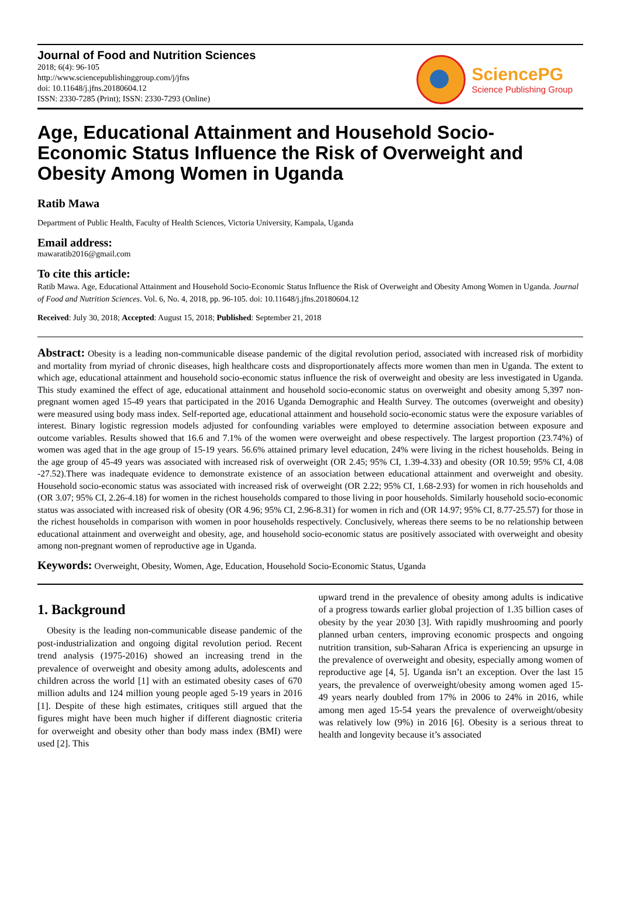Journal of Food and Nutrition Sciences
2018; 6(4): 96-105
http://www.sciencepublishinggroup.com/j/jfns
doi: 10.11648/j.jfns.20180604.12
ISSN: 2330-7285 (Print); ISSN: 2330-7293 (Online)
SciencePG
Science Publishing Group
Age, Educational Attainment and Household Socio-Economic Status Influence the Risk of Overweight and Obesity Among Women in Uganda
Ratib Mawa
Department of Public Health, Faculty of Health Sciences, Victoria University, Kampala, Uganda
Email address:
mawaratib2016@gmail.com
To cite this article:
Ratib Mawa. Age, Educational Attainment and Household Socio-Economic Status Influence the Risk of Overweight and Obesity Among Women in Uganda. Journal of Food and Nutrition Sciences. Vol. 6, No. 4, 2018, pp. 96-105. doi: 10.11648/j.jfns.20180604.12
Received: July 30, 2018; Accepted: August 15, 2018; Published: September 21, 2018
Abstract: Obesity is a leading non-communicable disease pandemic of the digital revolution period, associated with increased risk of morbidity and mortality from myriad of chronic diseases, high healthcare costs and disproportionately affects more women than men in Uganda. The extent to which age, educational attainment and household socio-economic status influence the risk of overweight and obesity are less investigated in Uganda. This study examined the effect of age, educational attainment and household socio-economic status on overweight and obesity among 5,397 non-pregnant women aged 15-49 years that participated in the 2016 Uganda Demographic and Health Survey. The outcomes (overweight and obesity) were measured using body mass index. Self-reported age, educational attainment and household socio-economic status were the exposure variables of interest. Binary logistic regression models adjusted for confounding variables were employed to determine association between exposure and outcome variables. Results showed that 16.6 and 7.1% of the women were overweight and obese respectively. The largest proportion (23.74%) of women was aged that in the age group of 15-19 years. 56.6% attained primary level education, 24% were living in the richest households. Being in the age group of 45-49 years was associated with increased risk of overweight (OR 2.45; 95% CI, 1.39-4.33) and obesity (OR 10.59; 95% CI, 4.08 -27.52).There was inadequate evidence to demonstrate existence of an association between educational attainment and overweight and obesity. Household socio-economic status was associated with increased risk of overweight (OR 2.22; 95% CI, 1.68-2.93) for women in rich households and (OR 3.07; 95% CI, 2.26-4.18) for women in the richest households compared to those living in poor households. Similarly household socio-economic status was associated with increased risk of obesity (OR 4.96; 95% CI, 2.96-8.31) for women in rich and (OR 14.97; 95% CI, 8.77-25.57) for those in the richest households in comparison with women in poor households respectively. Conclusively, whereas there seems to be no relationship between educational attainment and overweight and obesity, age, and household socio-economic status are positively associated with overweight and obesity among non-pregnant women of reproductive age in Uganda.
Keywords: Overweight, Obesity, Women, Age, Education, Household Socio-Economic Status, Uganda
1. Background
Obesity is the leading non-communicable disease pandemic of the post-industrialization and ongoing digital revolution period. Recent trend analysis (1975-2016) showed an increasing trend in the prevalence of overweight and obesity among adults, adolescents and children across the world [1] with an estimated obesity cases of 670 million adults and 124 million young people aged 5-19 years in 2016 [1]. Despite of these high estimates, critiques still argued that the figures might have been much higher if different diagnostic criteria for overweight and obesity other than body mass index (BMI) were used [2]. This
upward trend in the prevalence of obesity among adults is indicative of a progress towards earlier global projection of 1.35 billion cases of obesity by the year 2030 [3]. With rapidly mushrooming and poorly planned urban centers, improving economic prospects and ongoing nutrition transition, sub-Saharan Africa is experiencing an upsurge in the prevalence of overweight and obesity, especially among women of reproductive age [4, 5]. Uganda isn’t an exception. Over the last 15 years, the prevalence of overweight/obesity among women aged 15-49 years nearly doubled from 17% in 2006 to 24% in 2016, while among men aged 15-54 years the prevalence of overweight/obesity was relatively low (9%) in 2016 [6]. Obesity is a serious threat to health and longevity because it’s associated